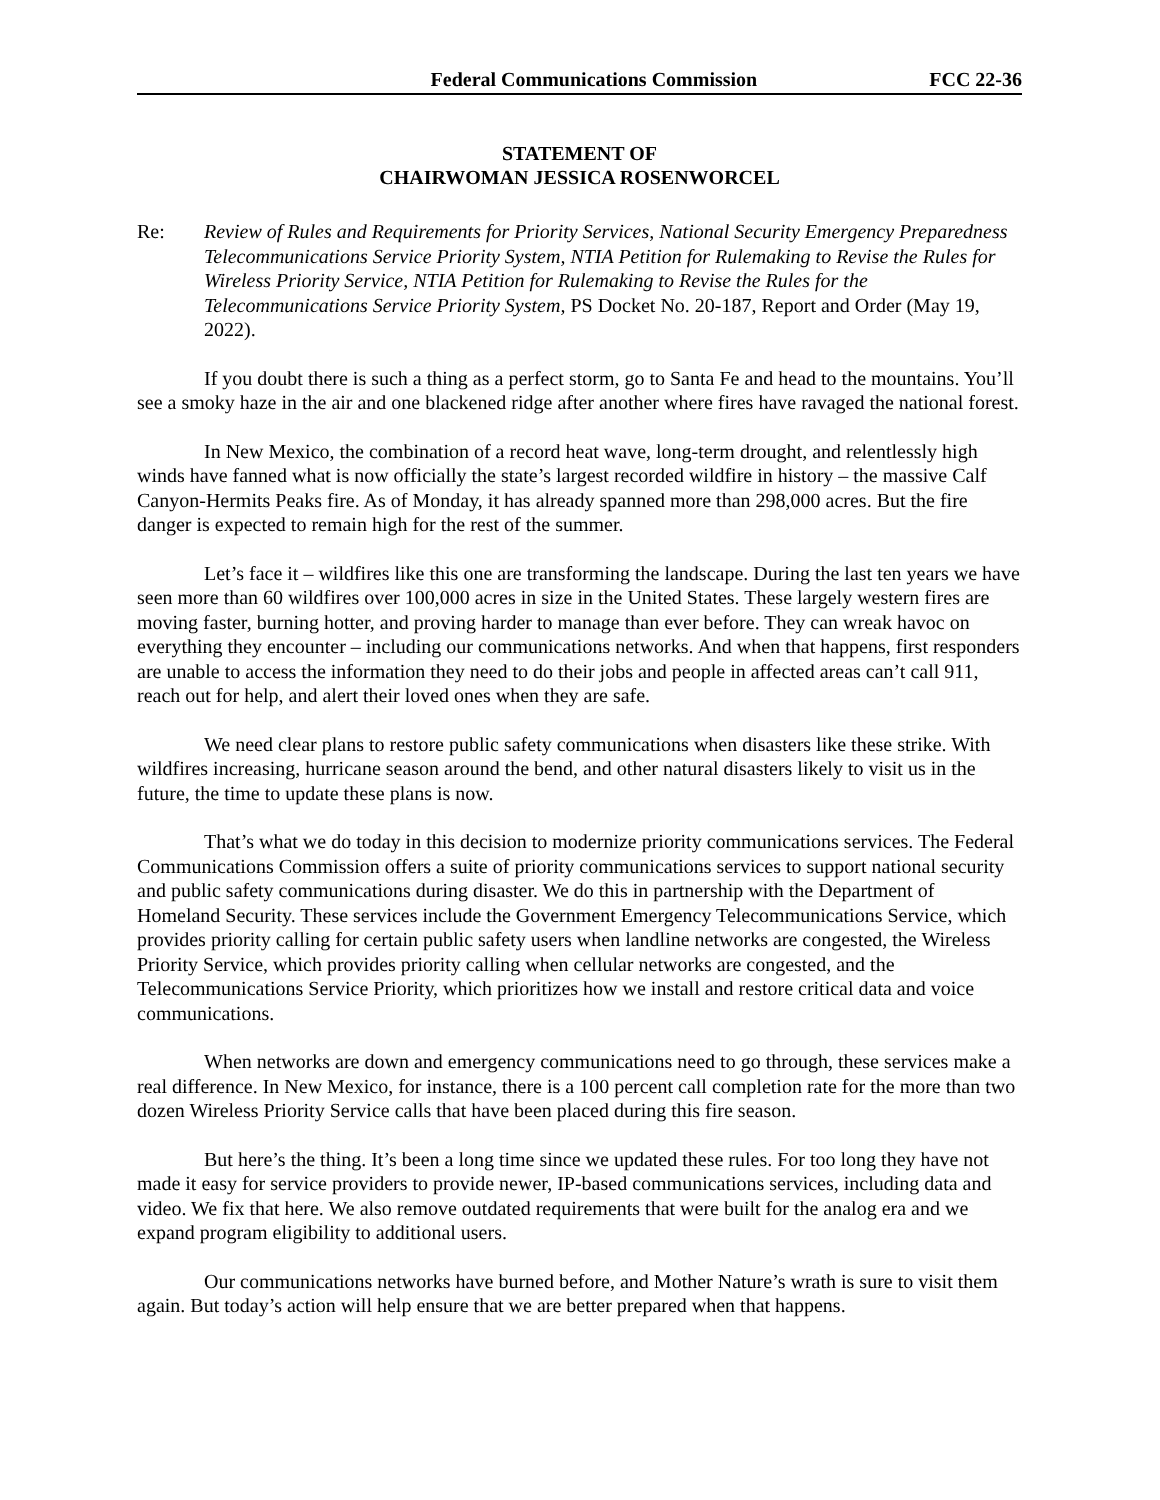Federal Communications Commission FCC 22-36
STATEMENT OF
CHAIRWOMAN JESSICA ROSENWORCEL
Re: Review of Rules and Requirements for Priority Services, National Security Emergency Preparedness Telecommunications Service Priority System, NTIA Petition for Rulemaking to Revise the Rules for Wireless Priority Service, NTIA Petition for Rulemaking to Revise the Rules for the Telecommunications Service Priority System, PS Docket No. 20-187, Report and Order (May 19, 2022).
If you doubt there is such a thing as a perfect storm, go to Santa Fe and head to the mountains. You’ll see a smoky haze in the air and one blackened ridge after another where fires have ravaged the national forest.
In New Mexico, the combination of a record heat wave, long-term drought, and relentlessly high winds have fanned what is now officially the state’s largest recorded wildfire in history – the massive Calf Canyon-Hermits Peaks fire. As of Monday, it has already spanned more than 298,000 acres. But the fire danger is expected to remain high for the rest of the summer.
Let’s face it – wildfires like this one are transforming the landscape. During the last ten years we have seen more than 60 wildfires over 100,000 acres in size in the United States. These largely western fires are moving faster, burning hotter, and proving harder to manage than ever before. They can wreak havoc on everything they encounter – including our communications networks. And when that happens, first responders are unable to access the information they need to do their jobs and people in affected areas can’t call 911, reach out for help, and alert their loved ones when they are safe.
We need clear plans to restore public safety communications when disasters like these strike. With wildfires increasing, hurricane season around the bend, and other natural disasters likely to visit us in the future, the time to update these plans is now.
That’s what we do today in this decision to modernize priority communications services. The Federal Communications Commission offers a suite of priority communications services to support national security and public safety communications during disaster. We do this in partnership with the Department of Homeland Security. These services include the Government Emergency Telecommunications Service, which provides priority calling for certain public safety users when landline networks are congested, the Wireless Priority Service, which provides priority calling when cellular networks are congested, and the Telecommunications Service Priority, which prioritizes how we install and restore critical data and voice communications.
When networks are down and emergency communications need to go through, these services make a real difference. In New Mexico, for instance, there is a 100 percent call completion rate for the more than two dozen Wireless Priority Service calls that have been placed during this fire season.
But here’s the thing. It’s been a long time since we updated these rules. For too long they have not made it easy for service providers to provide newer, IP-based communications services, including data and video. We fix that here. We also remove outdated requirements that were built for the analog era and we expand program eligibility to additional users.
Our communications networks have burned before, and Mother Nature’s wrath is sure to visit them again. But today’s action will help ensure that we are better prepared when that happens.